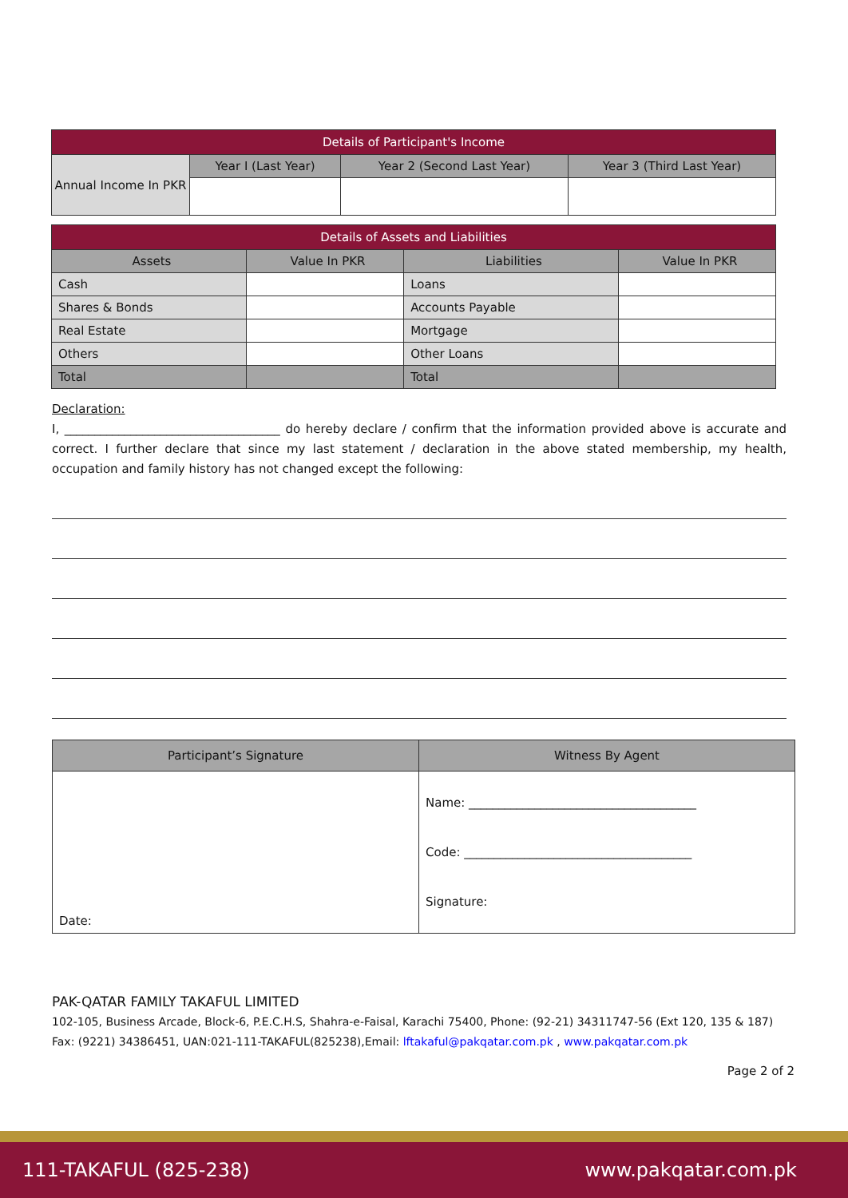| Details of Participant's Income | | | |
| --- | --- | --- | --- |
| Annual Income In PKR | Year I (Last Year) | Year 2 (Second Last Year) | Year 3 (Third Last Year) |
| Details of Assets and Liabilities | | | |
| --- | --- | --- | --- |
| Assets | Value In PKR | Liabilities | Value In PKR |
| Cash | | Loans | |
| Shares & Bonds | | Accounts Payable | |
| Real Estate | | Mortgage | |
| Others | | Other Loans | |
| Total | | Total | |
Declaration:
I, ____________________________________ do hereby declare / confirm that the information provided above is accurate and correct. I further declare that since my last statement / declaration in the above stated membership, my health, occupation and family history has not changed except the following:
| Participant’s Signature | Witness By Agent |
| Date: | Name: ______________________________________ Code: ______________________________________ Signature: |
PAK-QATAR FAMILY TAKAFUL LIMITED
102-105, Business Arcade, Block-6, P.E.C.H.S, Shahra-e-Faisal, Karachi 75400, Phone: (92-21) 34311747-56 (Ext 120, 135 & 187)
Fax: (9221) 34386451, UAN:021-111-TAKAFUL(825238),Email: lftakaful@pakqatar.com.pk , www.pakqatar.com.pk
Page 2 of 2
111-TAKAFUL (825-238) www.pakqatar.com.pk